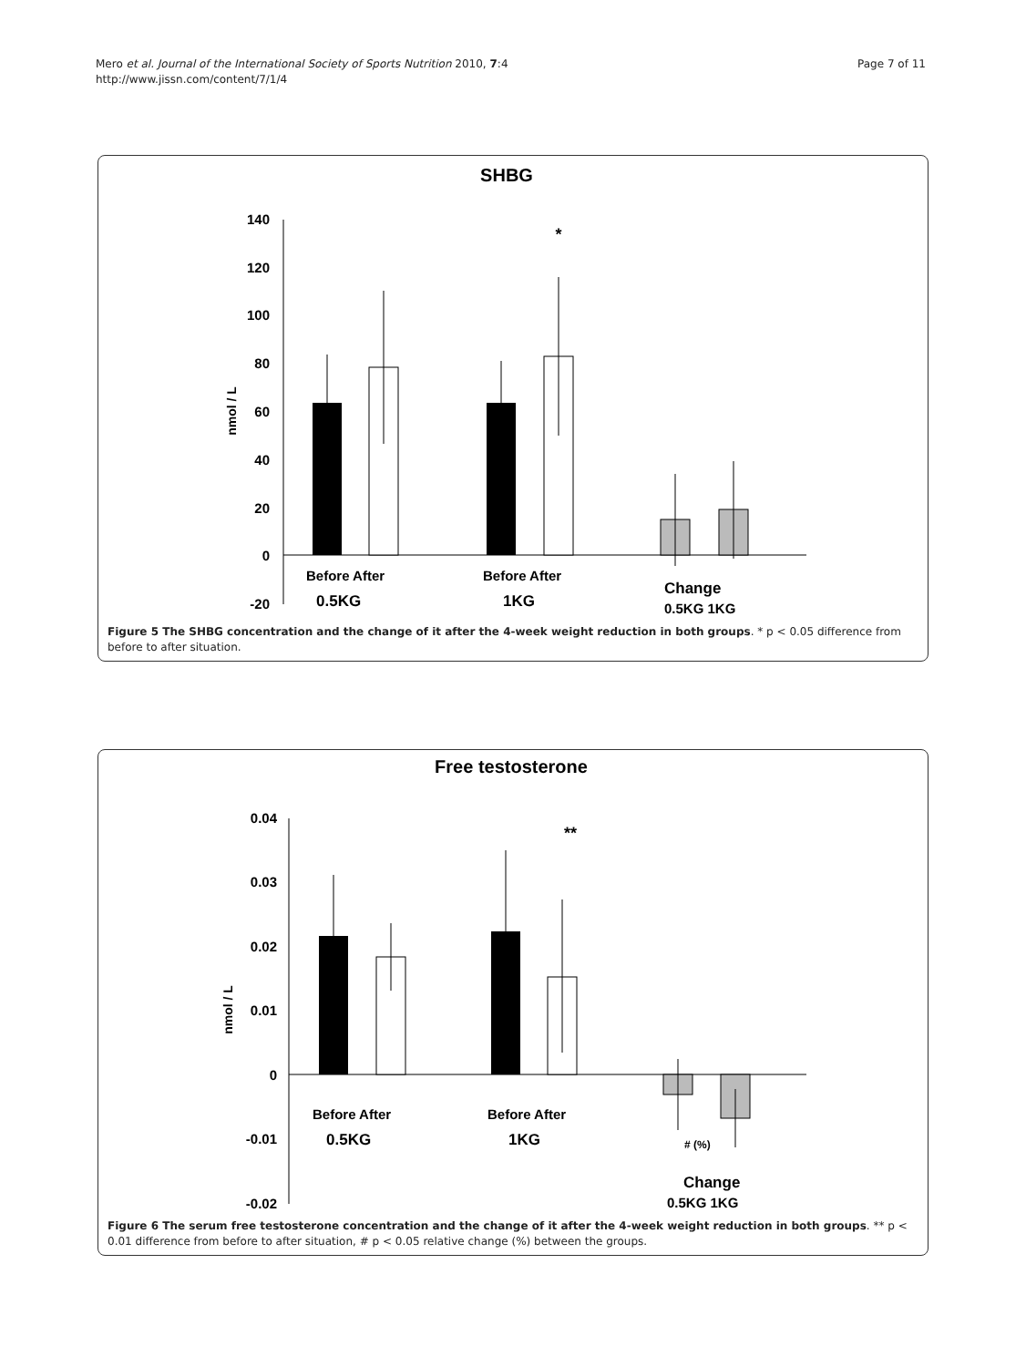Mero et al. Journal of the International Society of Sports Nutrition 2010, 7:4
http://www.jissn.com/content/7/1/4
Page 7 of 11
SHBG
140
120
100
80
60
40
20
0
-20
nmol / L
*
Before After
Before After
0.5KG
1KG
Change
0.5KG 1KG
Figure 5 The SHBG concentration and the change of it after the 4-week weight reduction in both groups. * p < 0.05 difference from before to after situation.
Free testosterone
0.04
0.03
0.02
0.01
0
-0.01
-0.02
nmol / L
**
Before After
Before After
0.5KG
1KG
# (%)
Change
0.5KG 1KG
Figure 6 The serum free testosterone concentration and the change of it after the 4-week weight reduction in both groups. ** p < 0.01 difference from before to after situation, # p < 0.05 relative change (%) between the groups.